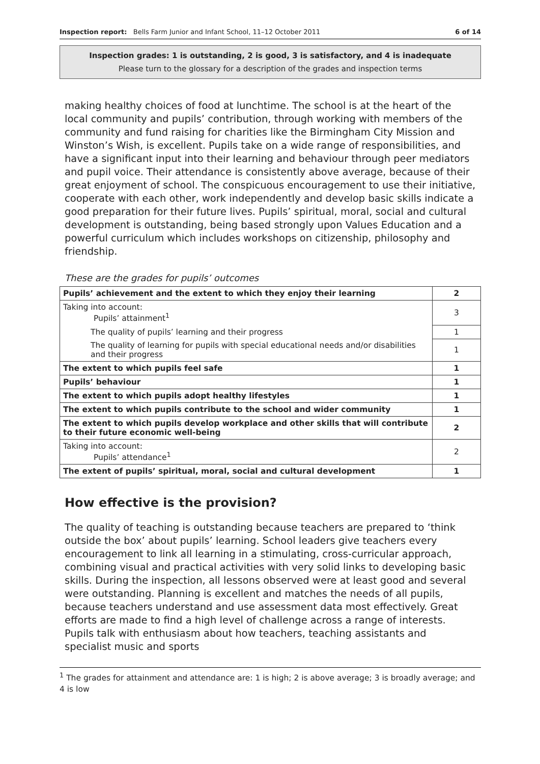Inspection report: Bells Farm Junior and Infant School, 11–12 October 2011 6 of 14
Inspection grades: 1 is outstanding, 2 is good, 3 is satisfactory, and 4 is inadequate
Please turn to the glossary for a description of the grades and inspection terms
making healthy choices of food at lunchtime. The school is at the heart of the local community and pupils’ contribution, through working with members of the community and fund raising for charities like the Birmingham City Mission and Winston’s Wish, is excellent. Pupils take on a wide range of responsibilities, and have a significant input into their learning and behaviour through peer mediators and pupil voice. Their attendance is consistently above average, because of their great enjoyment of school. The conspicuous encouragement to use their initiative, cooperate with each other, work independently and develop basic skills indicate a good preparation for their future lives. Pupils’ spiritual, moral, social and cultural development is outstanding, being based strongly upon Values Education and a powerful curriculum which includes workshops on citizenship, philosophy and friendship.
These are the grades for pupils’ outcomes
| Pupils’ achievement and the extent to which they enjoy their learning | 2 |
| Taking into account: Pupils’ attainment<sup>1</sup> | 3 |
| The quality of pupils’ learning and their progress | 1 |
| The quality of learning for pupils with special educational needs and/or disabilities and their progress | 1 |
| The extent to which pupils feel safe | 1 |
| Pupils’ behaviour | 1 |
| The extent to which pupils adopt healthy lifestyles | 1 |
| The extent to which pupils contribute to the school and wider community | 1 |
| The extent to which pupils develop workplace and other skills that will contribute to their future economic well-being | 2 |
| Taking into account: Pupils’ attendance<sup>1</sup> | 2 |
| The extent of pupils’ spiritual, moral, social and cultural development | 1 |
How effective is the provision?
The quality of teaching is outstanding because teachers are prepared to ‘think outside the box’ about pupils’ learning. School leaders give teachers every encouragement to link all learning in a stimulating, cross-curricular approach, combining visual and practical activities with very solid links to developing basic skills. During the inspection, all lessons observed were at least good and several were outstanding. Planning is excellent and matches the needs of all pupils, because teachers understand and use assessment data most effectively. Great efforts are made to find a high level of challenge across a range of interests. Pupils talk with enthusiasm about how teachers, teaching assistants and specialist music and sports
<sup>1</sup> The grades for attainment and attendance are: 1 is high; 2 is above average; 3 is broadly average; and 4 is low